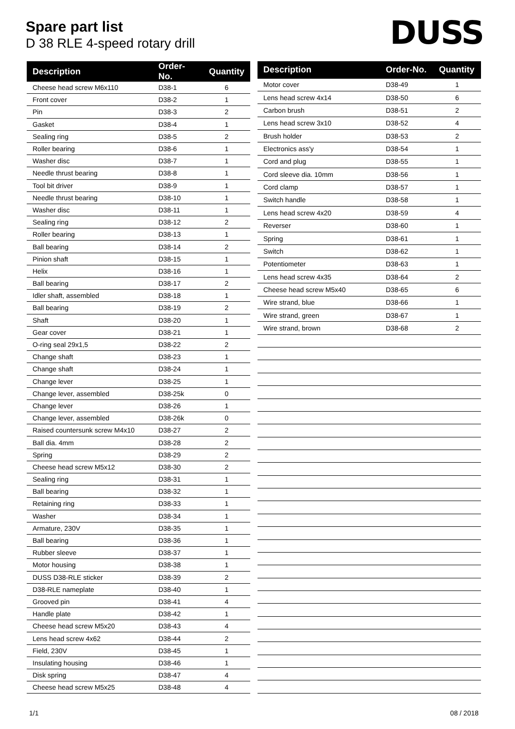Spare part list
D 38 RLE 4-speed rotary drill
DUSS
| Description | Order-No. | Quantity |
| --- | --- | --- |
| Cheese head screw M6x110 | D38-1 | 6 |
| Front cover | D38-2 | 1 |
| Pin | D38-3 | 2 |
| Gasket | D38-4 | 1 |
| Sealing ring | D38-5 | 2 |
| Roller bearing | D38-6 | 1 |
| Washer disc | D38-7 | 1 |
| Needle thrust bearing | D38-8 | 1 |
| Tool bit driver | D38-9 | 1 |
| Needle thrust bearing | D38-10 | 1 |
| Washer disc | D38-11 | 1 |
| Sealing ring | D38-12 | 2 |
| Roller bearing | D38-13 | 1 |
| Ball bearing | D38-14 | 2 |
| Pinion shaft | D38-15 | 1 |
| Helix | D38-16 | 1 |
| Ball bearing | D38-17 | 2 |
| Idler shaft, assembled | D38-18 | 1 |
| Ball bearing | D38-19 | 2 |
| Shaft | D38-20 | 1 |
| Gear cover | D38-21 | 1 |
| O-ring seal 29x1,5 | D38-22 | 2 |
| Change shaft | D38-23 | 1 |
| Change shaft | D38-24 | 1 |
| Change lever | D38-25 | 1 |
| Change lever, assembled | D38-25k | 0 |
| Change lever | D38-26 | 1 |
| Change lever, assembled | D38-26k | 0 |
| Raised countersunk screw M4x10 | D38-27 | 2 |
| Ball dia. 4mm | D38-28 | 2 |
| Spring | D38-29 | 2 |
| Cheese head screw M5x12 | D38-30 | 2 |
| Sealing ring | D38-31 | 1 |
| Ball bearing | D38-32 | 1 |
| Retaining ring | D38-33 | 1 |
| Washer | D38-34 | 1 |
| Armature, 230V | D38-35 | 1 |
| Ball bearing | D38-36 | 1 |
| Rubber sleeve | D38-37 | 1 |
| Motor housing | D38-38 | 1 |
| DUSS D38-RLE sticker | D38-39 | 2 |
| D38-RLE nameplate | D38-40 | 1 |
| Grooved pin | D38-41 | 4 |
| Handle plate | D38-42 | 1 |
| Cheese head screw M5x20 | D38-43 | 4 |
| Lens head screw 4x62 | D38-44 | 2 |
| Field, 230V | D38-45 | 1 |
| Insulating housing | D38-46 | 1 |
| Disk spring | D38-47 | 4 |
| Cheese head screw M5x25 | D38-48 | 4 |
| Description | Order-No. | Quantity |
| --- | --- | --- |
| Motor cover | D38-49 | 1 |
| Lens head screw 4x14 | D38-50 | 6 |
| Carbon brush | D38-51 | 2 |
| Lens head screw 3x10 | D38-52 | 4 |
| Brush holder | D38-53 | 2 |
| Electronics ass'y | D38-54 | 1 |
| Cord and plug | D38-55 | 1 |
| Cord sleeve dia. 10mm | D38-56 | 1 |
| Cord clamp | D38-57 | 1 |
| Switch handle | D38-58 | 1 |
| Lens head screw 4x20 | D38-59 | 4 |
| Reverser | D38-60 | 1 |
| Spring | D38-61 | 1 |
| Switch | D38-62 | 1 |
| Potentiometer | D38-63 | 1 |
| Lens head screw 4x35 | D38-64 | 2 |
| Cheese head screw M5x40 | D38-65 | 6 |
| Wire strand, blue | D38-66 | 1 |
| Wire strand, green | D38-67 | 1 |
| Wire strand, brown | D38-68 | 2 |
1/1 08 / 2018